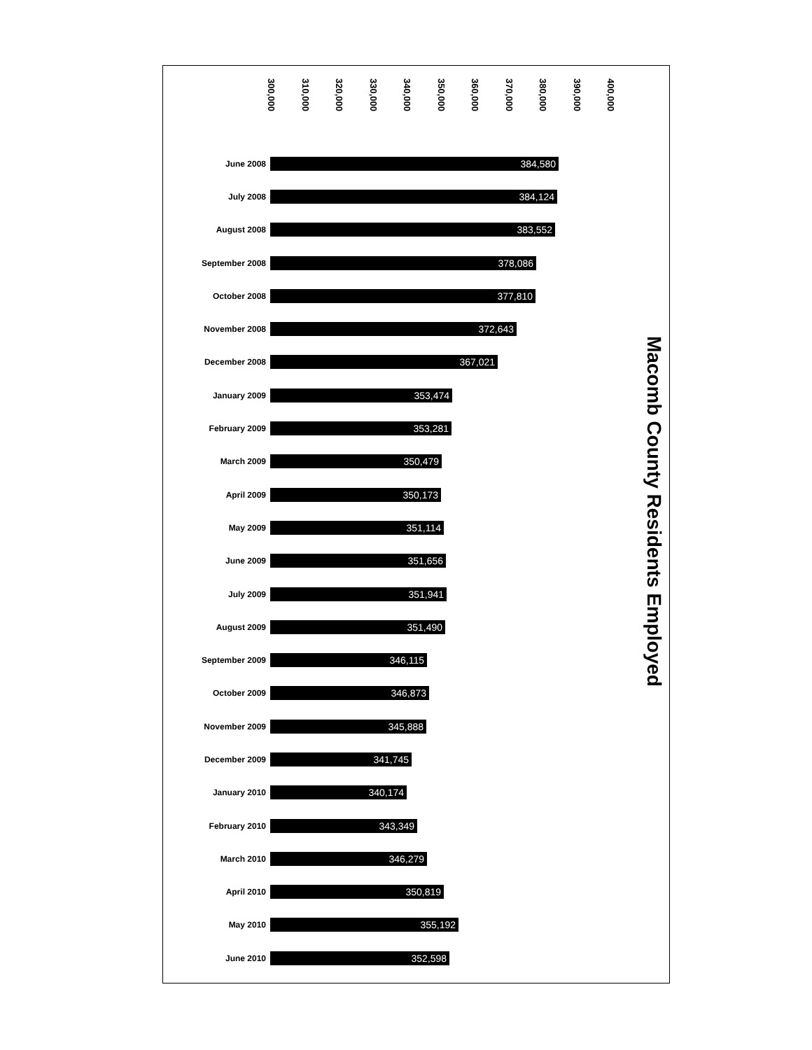Macomb County Residents Employed
300,000 310,000 320,000 330,000 340,000 350,000 360,000 370,000 380,000 390,000 400,000
June 2008
384,580
July 2008
384,124
August 2008
383,552
September 2008
378,086
October 2008
377,810
November 2008
372,643
December 2008
367,021
January 2009
353,474
February 2009
353,281
March 2009
350,479
April 2009
350,173
May 2009
351,114
June 2009
351,656
July 2009
351,941
August 2009
351,490
September 2009
346,115
October 2009
346,873
November 2009
345,888
December 2009
341,745
January 2010
340,174
February 2010
343,349
March 2010
346,279
April 2010
350,819
May 2010
355,192
June 2010
352,598